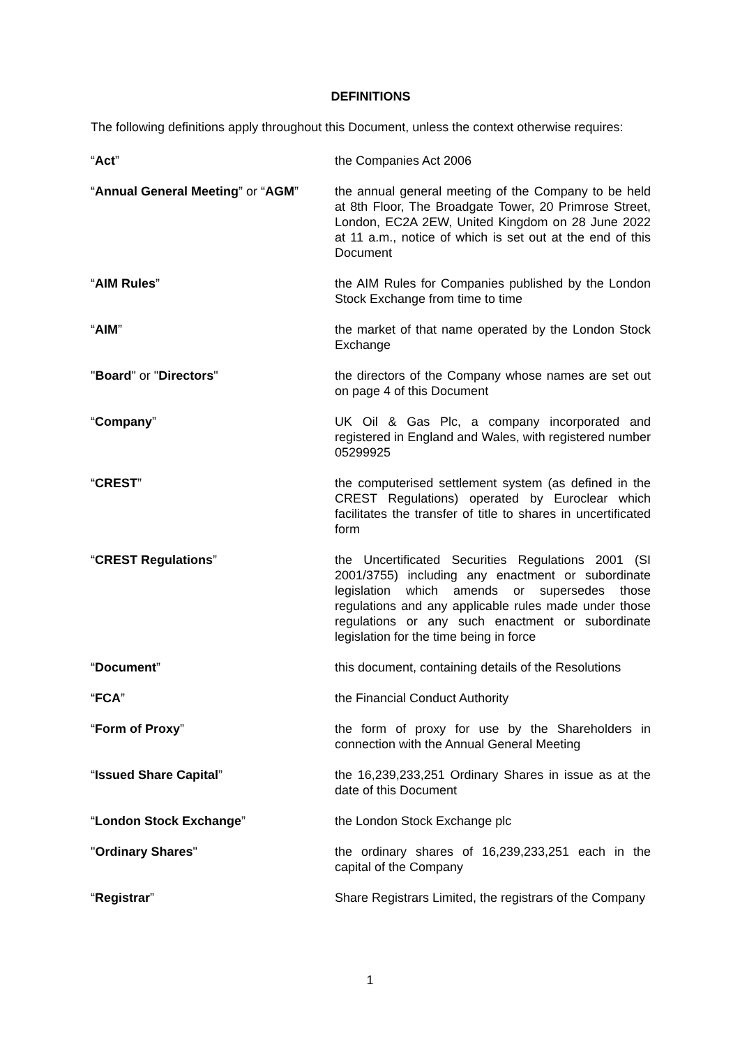DEFINITIONS
The following definitions apply throughout this Document, unless the context otherwise requires:
| “ Act ” | the Companies Act 2006 |
| “ Annual General Meeting ” or “ AGM ” | the annual general meeting of the Company to be held at 8th Floor, The Broadgate Tower, 20 Primrose Street, London, EC2A 2EW, United Kingdom on 28 June 2022 at 11 a.m., notice of which is set out at the end of this Document |
| “ AIM Rules ” | the AIM Rules for Companies published by the London Stock Exchange from time to time |
| “ AIM ” | the market of that name operated by the London Stock Exchange |
| " Board " or " Directors " | the directors of the Company whose names are set out on page 4 of this Document |
| “ Company ” | UK Oil & Gas Plc, a company incorporated and registered in England and Wales, with registered number 05299925 |
| “ CREST ” | the computerised settlement system (as defined in the CREST Regulations) operated by Euroclear which facilitates the transfer of title to shares in uncertificated form |
| “ CREST Regulations ” | the Uncertificated Securities Regulations 2001 (SI 2001/3755) including any enactment or subordinate legislation which amends or supersedes those regulations and any applicable rules made under those regulations or any such enactment or subordinate legislation for the time being in force |
| “ Document ” | this document, containing details of the Resolutions |
| “ FCA ” | the Financial Conduct Authority |
| “ Form of Proxy ” | the form of proxy for use by the Shareholders in connection with the Annual General Meeting |
| “ Issued Share Capital ” | the 16,239,233,251 Ordinary Shares in issue as at the date of this Document |
| “ London Stock Exchange ” | the London Stock Exchange plc |
| " Ordinary Shares " | the ordinary shares of 16,239,233,251 each in the capital of the Company |
| “ Registrar ” | Share Registrars Limited, the registrars of the Company |
1